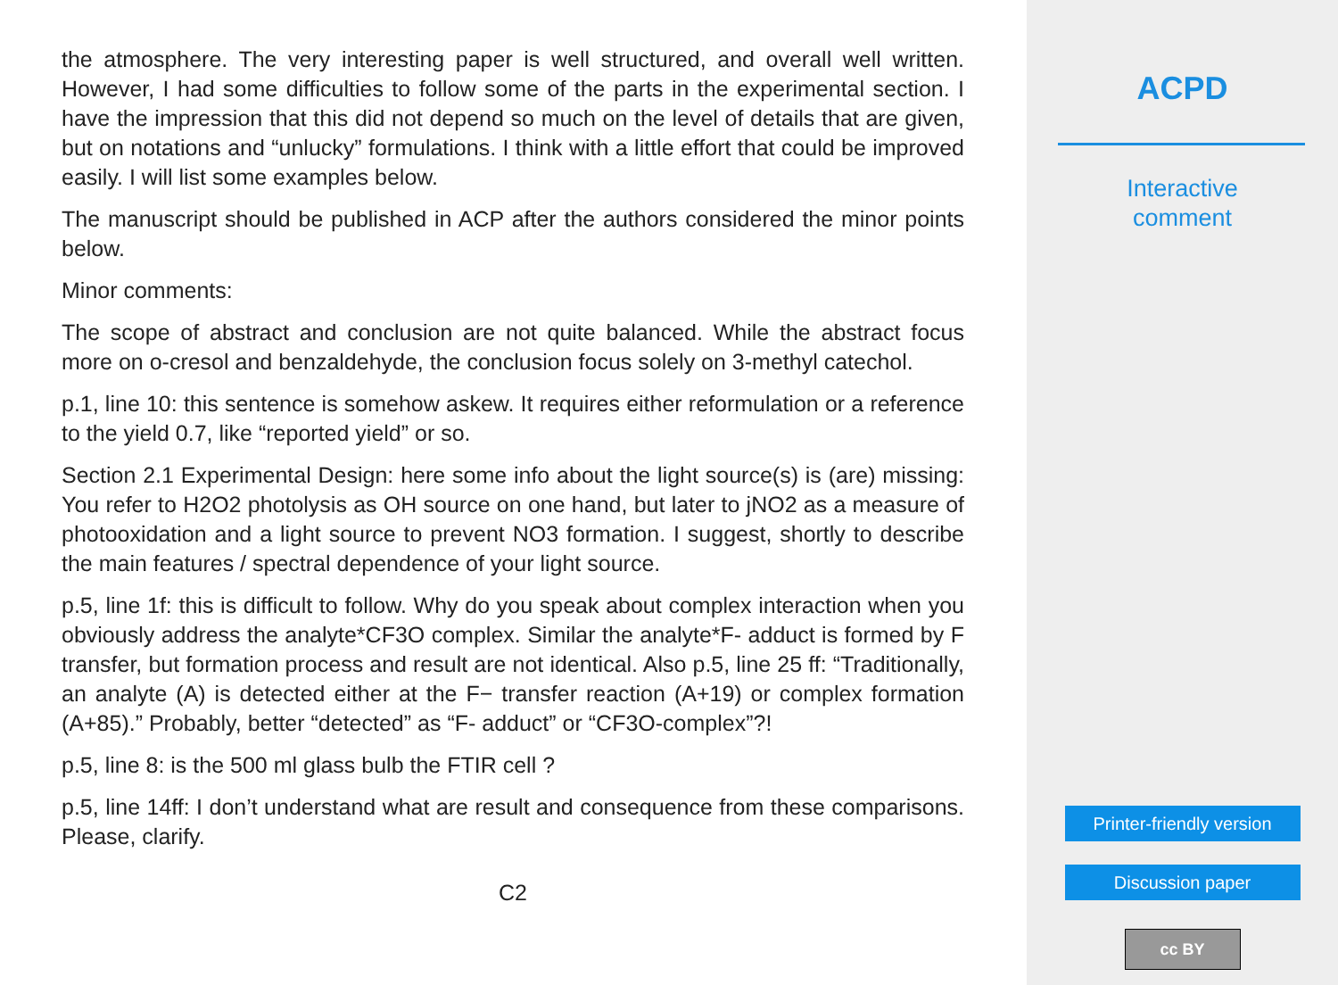the atmosphere. The very interesting paper is well structured, and overall well written. However, I had some difficulties to follow some of the parts in the experimental section. I have the impression that this did not depend so much on the level of details that are given, but on notations and “unlucky” formulations. I think with a little effort that could be improved easily. I will list some examples below.
The manuscript should be published in ACP after the authors considered the minor points below.
Minor comments:
The scope of abstract and conclusion are not quite balanced. While the abstract focus more on o-cresol and benzaldehyde, the conclusion focus solely on 3-methyl catechol.
p.1, line 10: this sentence is somehow askew. It requires either reformulation or a reference to the yield 0.7, like “reported yield” or so.
Section 2.1 Experimental Design: here some info about the light source(s) is (are) missing: You refer to H2O2 photolysis as OH source on one hand, but later to jNO2 as a measure of photooxidation and a light source to prevent NO3 formation. I suggest, shortly to describe the main features / spectral dependence of your light source.
p.5, line 1f: this is difficult to follow. Why do you speak about complex interaction when you obviously address the analyte*CF3O complex. Similar the analyte*F- adduct is formed by F transfer, but formation process and result are not identical. Also p.5, line 25 ff: “Traditionally, an analyte (A) is detected either at the F− transfer reaction (A+19) or complex formation (A+85).” Probably, better “detected” as “F- adduct” or “CF3O-complex”?!
p.5, line 8: is the 500 ml glass bulb the FTIR cell ?
p.5, line 14ff: I don’t understand what are result and consequence from these comparisons. Please, clarify.
C2
ACPD
Interactive
comment
Printer-friendly version
Discussion paper
cc BY